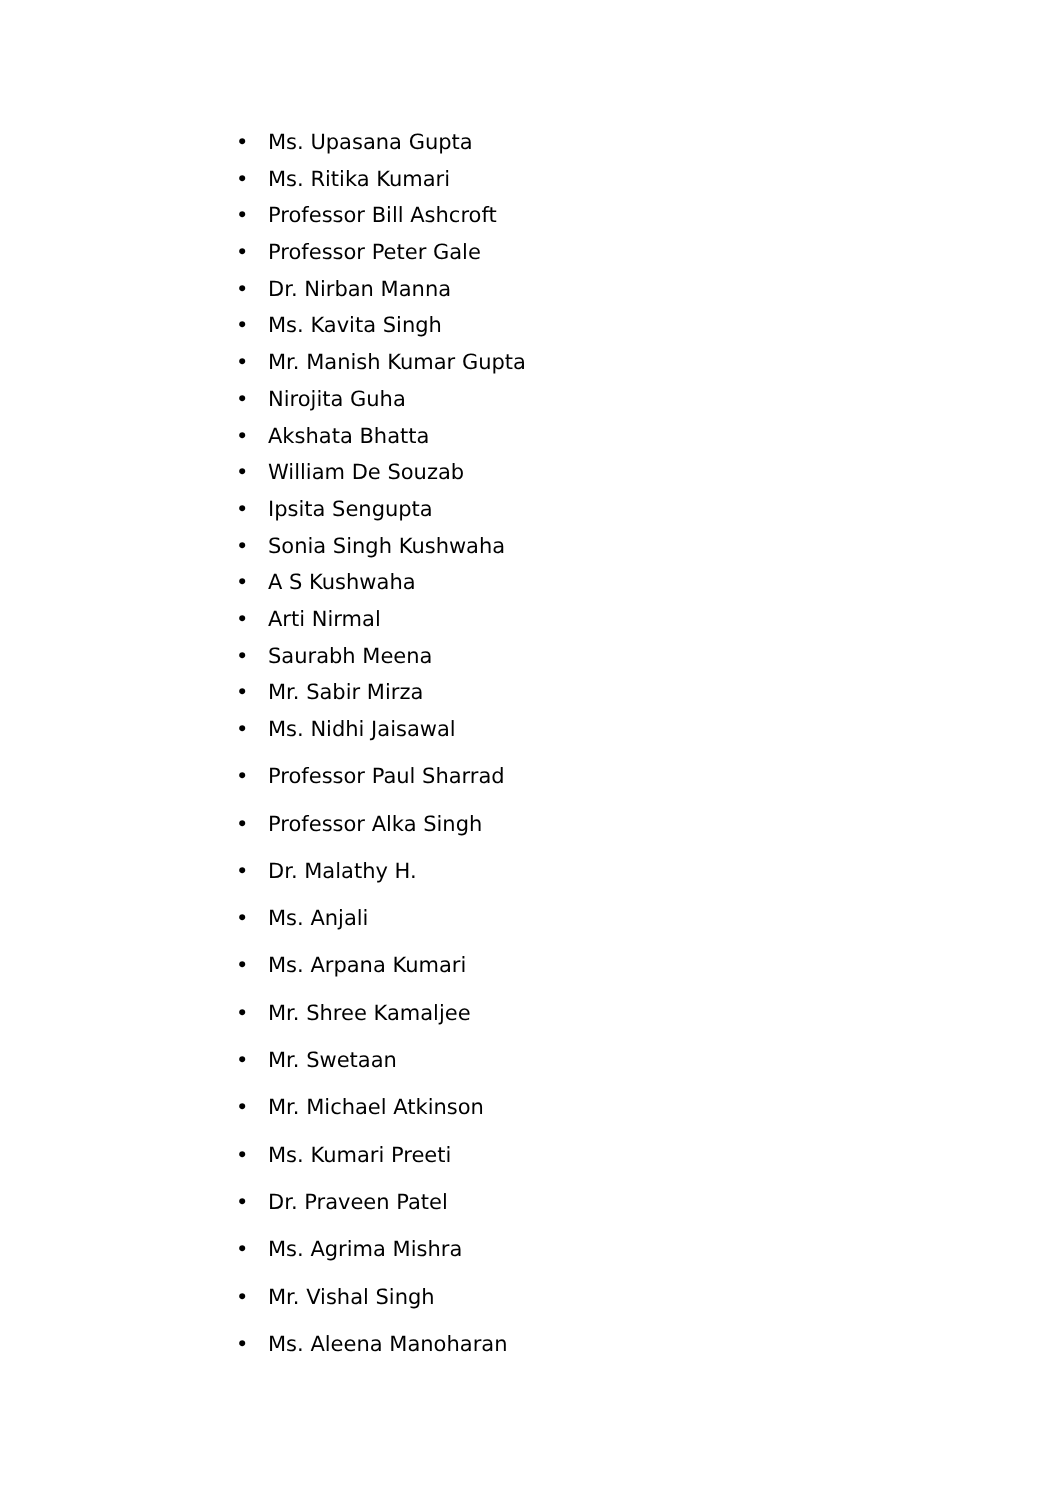• Ms. Upasana Gupta
• Ms. Ritika Kumari
• Professor Bill Ashcroft
• Professor Peter Gale
• Dr. Nirban Manna
• Ms. Kavita Singh
• Mr. Manish Kumar Gupta
• Nirojita Guha
• Akshata Bhatta
• William De Souzab
• Ipsita Sengupta
• Sonia Singh Kushwaha
• A S Kushwaha
• Arti Nirmal
• Saurabh Meena
• Mr. Sabir Mirza
• Ms. Nidhi Jaisawal
• Professor Paul Sharrad
• Professor Alka Singh
• Dr. Malathy H.
• Ms. Anjali
• Ms. Arpana Kumari
• Mr. Shree Kamaljee
• Mr. Swetaan
• Mr. Michael Atkinson
• Ms. Kumari Preeti
• Dr. Praveen Patel
• Ms. Agrima Mishra
• Mr. Vishal Singh
• Ms. Aleena Manoharan